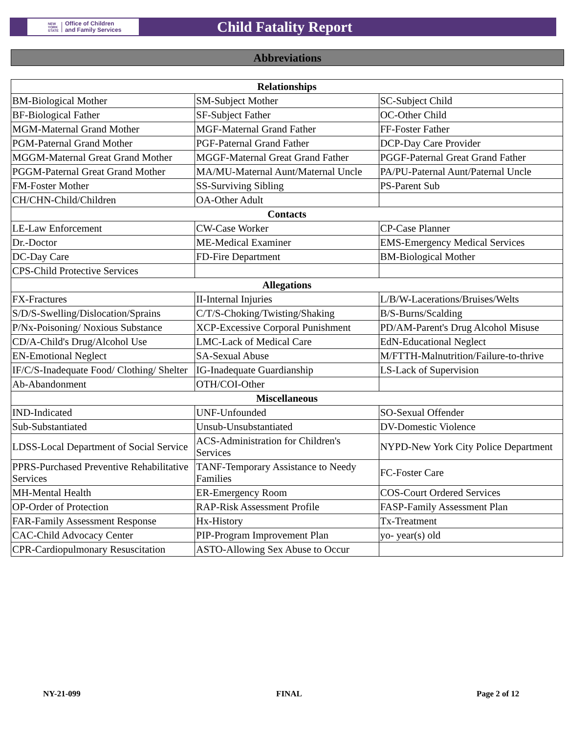NEW
YORK
STATE
Office of Children
and Family Services
Child Fatality Report
Abbreviations
| Relationships | | |
| --- | --- | --- |
| BM-Biological Mother | SM-Subject Mother | SC-Subject Child |
| BF-Biological Father | SF-Subject Father | OC-Other Child |
| MGM-Maternal Grand Mother | MGF-Maternal Grand Father | FF-Foster Father |
| PGM-Paternal Grand Mother | PGF-Paternal Grand Father | DCP-Day Care Provider |
| MGGM-Maternal Great Grand Mother | MGGF-Maternal Great Grand Father | PGGF-Paternal Great Grand Father |
| PGGM-Paternal Great Grand Mother | MA/MU-Maternal Aunt/Maternal Uncle | PA/PU-Paternal Aunt/Paternal Uncle |
| FM-Foster Mother | SS-Surviving Sibling | PS-Parent Sub |
| CH/CHN-Child/Children | OA-Other Adult | |
| Contacts | | |
| LE-Law Enforcement | CW-Case Worker | CP-Case Planner |
| Dr.-Doctor | ME-Medical Examiner | EMS-Emergency Medical Services |
| DC-Day Care | FD-Fire Department | BM-Biological Mother |
| CPS-Child Protective Services | | |
| Allegations | | |
| FX-Fractures | II-Internal Injuries | L/B/W-Lacerations/Bruises/Welts |
| S/D/S-Swelling/Dislocation/Sprains | C/T/S-Choking/Twisting/Shaking | B/S-Burns/Scalding |
| P/Nx-Poisoning/ Noxious Substance | XCP-Excessive Corporal Punishment | PD/AM-Parent's Drug Alcohol Misuse |
| CD/A-Child's Drug/Alcohol Use | LMC-Lack of Medical Care | EdN-Educational Neglect |
| EN-Emotional Neglect | SA-Sexual Abuse | M/FTTH-Malnutrition/Failure-to-thrive |
| IF/C/S-Inadequate Food/ Clothing/ Shelter | IG-Inadequate Guardianship | LS-Lack of Supervision |
| Ab-Abandonment | OTH/COI-Other | |
| Miscellaneous | | |
| IND-Indicated | UNF-Unfounded | SO-Sexual Offender |
| Sub-Substantiated | Unsub-Unsubstantiated | DV-Domestic Violence |
| LDSS-Local Department of Social Service | ACS-Administration for Children's Services | NYPD-New York City Police Department |
| PPRS-Purchased Preventive Rehabilitative Services | TANF-Temporary Assistance to Needy Families | FC-Foster Care |
| MH-Mental Health | ER-Emergency Room | COS-Court Ordered Services |
| OP-Order of Protection | RAP-Risk Assessment Profile | FASP-Family Assessment Plan |
| FAR-Family Assessment Response | Hx-History | Tx-Treatment |
| CAC-Child Advocacy Center | PIP-Program Improvement Plan | yo- year(s) old |
| CPR-Cardiopulmonary Resuscitation | ASTO-Allowing Sex Abuse to Occur | |
NY-21-099 FINAL Page 2 of 12